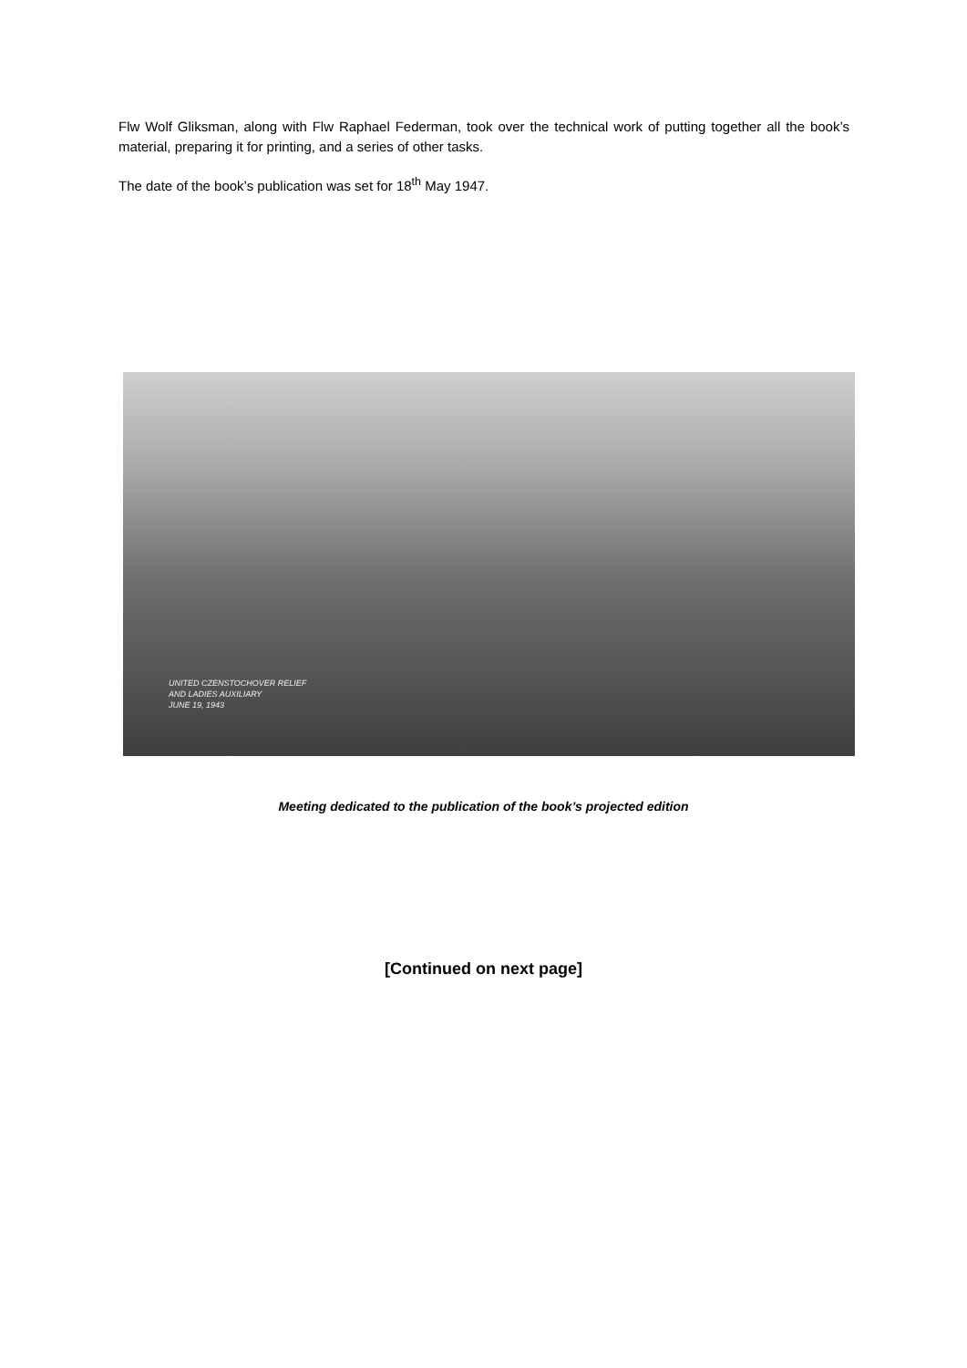Flw Wolf Gliksman, along with Flw Raphael Federman, took over the technical work of putting together all the book’s material, preparing it for printing, and a series of other tasks.
The date of the book’s publication was set for 18<sup>th</sup> May 1947.
UNITED CZENSTOCHOVER RELIEF
AND LADIES AUXILIARY
JUNE 19, 1943
Meeting dedicated to the publication of the book’s projected edition
[Continued on next page]